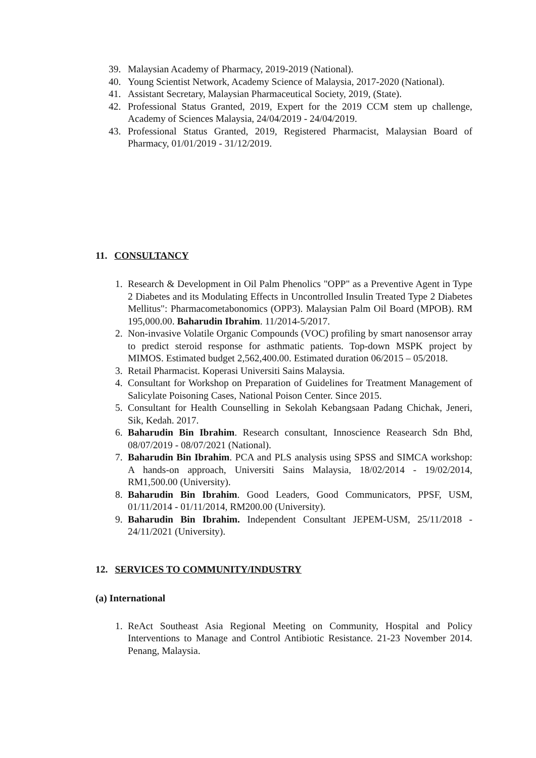39. Malaysian Academy of Pharmacy, 2019-2019 (National).
40. Young Scientist Network, Academy Science of Malaysia, 2017-2020 (National).
41. Assistant Secretary, Malaysian Pharmaceutical Society, 2019, (State).
42. Professional Status Granted, 2019, Expert for the 2019 CCM stem up challenge, Academy of Sciences Malaysia, 24/04/2019 - 24/04/2019.
43. Professional Status Granted, 2019, Registered Pharmacist, Malaysian Board of Pharmacy, 01/01/2019 - 31/12/2019.
11. CONSULTANCY
1. Research & Development in Oil Palm Phenolics "OPP" as a Preventive Agent in Type 2 Diabetes and its Modulating Effects in Uncontrolled Insulin Treated Type 2 Diabetes Mellitus": Pharmacometabonomics (OPP3). Malaysian Palm Oil Board (MPOB). RM 195,000.00. Baharudin Ibrahim. 11/2014-5/2017.
2. Non-invasive Volatile Organic Compounds (VOC) profiling by smart nanosensor array to predict steroid response for asthmatic patients. Top-down MSPK project by MIMOS. Estimated budget 2,562,400.00. Estimated duration 06/2015 – 05/2018.
3. Retail Pharmacist. Koperasi Universiti Sains Malaysia.
4. Consultant for Workshop on Preparation of Guidelines for Treatment Management of Salicylate Poisoning Cases, National Poison Center. Since 2015.
5. Consultant for Health Counselling in Sekolah Kebangsaan Padang Chichak, Jeneri, Sik, Kedah. 2017.
6. Baharudin Bin Ibrahim. Research consultant, Innoscience Reasearch Sdn Bhd, 08/07/2019 - 08/07/2021 (National).
7. Baharudin Bin Ibrahim. PCA and PLS analysis using SPSS and SIMCA workshop: A hands-on approach, Universiti Sains Malaysia, 18/02/2014 - 19/02/2014, RM1,500.00 (University).
8. Baharudin Bin Ibrahim. Good Leaders, Good Communicators, PPSF, USM, 01/11/2014 - 01/11/2014, RM200.00 (University).
9. Baharudin Bin Ibrahim. Independent Consultant JEPEM-USM, 25/11/2018 - 24/11/2021 (University).
12. SERVICES TO COMMUNITY/INDUSTRY
(a) International
1. ReAct Southeast Asia Regional Meeting on Community, Hospital and Policy Interventions to Manage and Control Antibiotic Resistance. 21-23 November 2014. Penang, Malaysia.